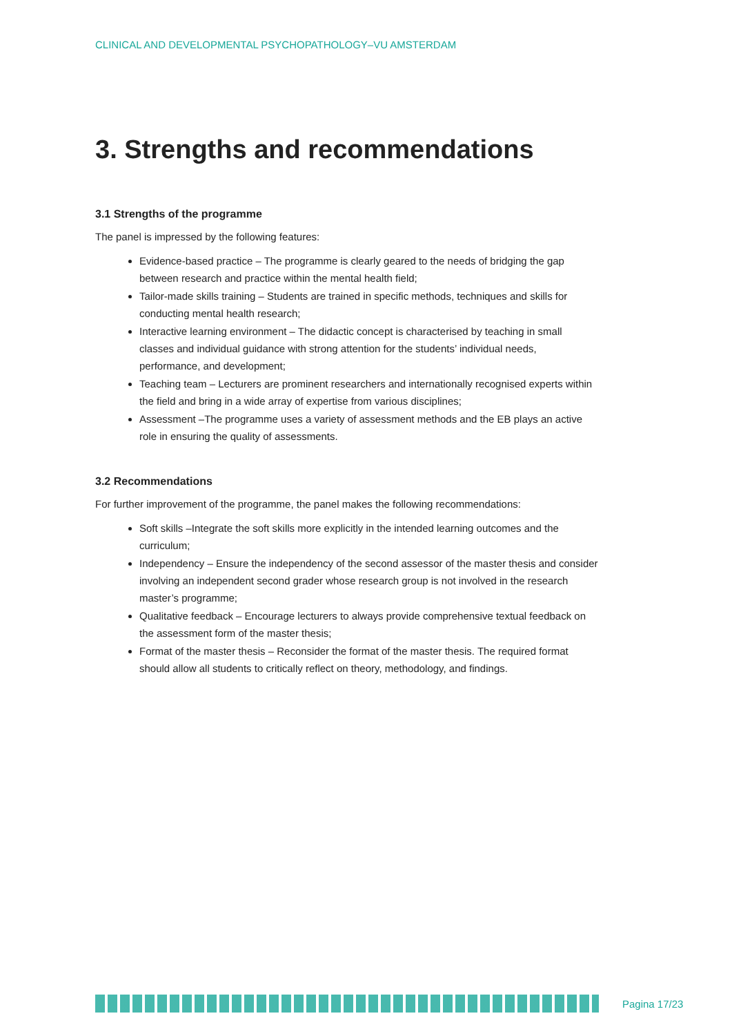CLINICAL AND DEVELOPMENTAL PSYCHOPATHOLOGY–VU AMSTERDAM
3. Strengths and recommendations
3.1 Strengths of the programme
The panel is impressed by the following features:
Evidence-based practice – The programme is clearly geared to the needs of bridging the gap between research and practice within the mental health field;
Tailor-made skills training – Students are trained in specific methods, techniques and skills for conducting mental health research;
Interactive learning environment – The didactic concept is characterised by teaching in small classes and individual guidance with strong attention for the students’ individual needs, performance, and development;
Teaching team – Lecturers are prominent researchers and internationally recognised experts within the field and bring in a wide array of expertise from various disciplines;
Assessment –The programme uses a variety of assessment methods and the EB plays an active role in ensuring the quality of assessments.
3.2 Recommendations
For further improvement of the programme, the panel makes the following recommendations:
Soft skills –Integrate the soft skills more explicitly in the intended learning outcomes and the curriculum;
Independency – Ensure the independency of the second assessor of the master thesis and consider involving an independent second grader whose research group is not involved in the research master’s programme;
Qualitative feedback – Encourage lecturers to always provide comprehensive textual feedback on the assessment form of the master thesis;
Format of the master thesis – Reconsider the format of the master thesis. The required format should allow all students to critically reflect on theory, methodology, and findings.
Pagina 17/23